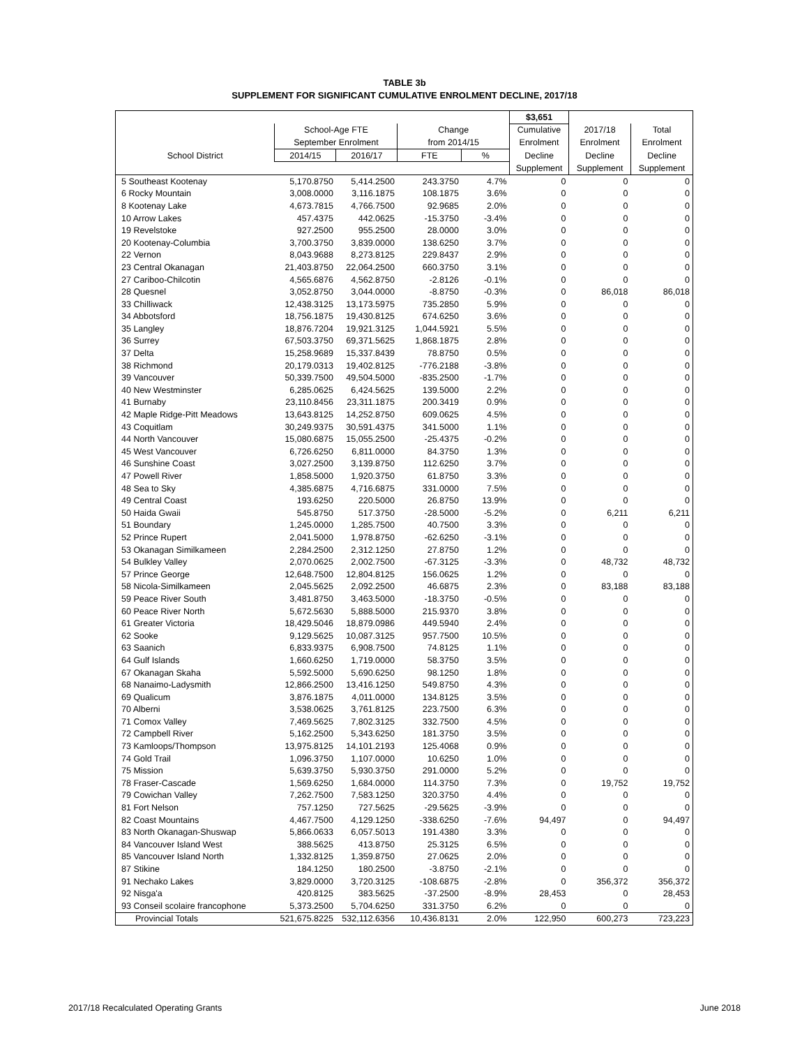TABLE 3b
SUPPLEMENT FOR SIGNIFICANT CUMULATIVE ENROLMENT DECLINE, 2017/18
| | | | | | $3,651 | | |
| --- | --- | --- | --- | --- | --- | --- | --- |
| | School-Age FTE | | Change | | Cumulative | 2017/18 | Total |
| | September Enrolment | | from 2014/15 | | Enrolment | Enrolment | Enrolment |
| School District | 2014/15 | 2016/17 | FTE | % | Decline | Decline | Decline |
| | | | | | Supplement | Supplement | Supplement |
| 5 Southeast Kootenay | 5,170.8750 | 5,414.2500 | 243.3750 | 4.7% | 0 | 0 | 0 |
| 6 Rocky Mountain | 3,008.0000 | 3,116.1875 | 108.1875 | 3.6% | 0 | 0 | 0 |
| 8 Kootenay Lake | 4,673.7815 | 4,766.7500 | 92.9685 | 2.0% | 0 | 0 | 0 |
| 10 Arrow Lakes | 457.4375 | 442.0625 | -15.3750 | -3.4% | 0 | 0 | 0 |
| 19 Revelstoke | 927.2500 | 955.2500 | 28.0000 | 3.0% | 0 | 0 | 0 |
| 20 Kootenay-Columbia | 3,700.3750 | 3,839.0000 | 138.6250 | 3.7% | 0 | 0 | 0 |
| 22 Vernon | 8,043.9688 | 8,273.8125 | 229.8437 | 2.9% | 0 | 0 | 0 |
| 23 Central Okanagan | 21,403.8750 | 22,064.2500 | 660.3750 | 3.1% | 0 | 0 | 0 |
| 27 Cariboo-Chilcotin | 4,565.6876 | 4,562.8750 | -2.8126 | -0.1% | 0 | 0 | 0 |
| 28 Quesnel | 3,052.8750 | 3,044.0000 | -8.8750 | -0.3% | 0 | 86,018 | 86,018 |
| 33 Chilliwack | 12,438.3125 | 13,173.5975 | 735.2850 | 5.9% | 0 | 0 | 0 |
| 34 Abbotsford | 18,756.1875 | 19,430.8125 | 674.6250 | 3.6% | 0 | 0 | 0 |
| 35 Langley | 18,876.7204 | 19,921.3125 | 1,044.5921 | 5.5% | 0 | 0 | 0 |
| 36 Surrey | 67,503.3750 | 69,371.5625 | 1,868.1875 | 2.8% | 0 | 0 | 0 |
| 37 Delta | 15,258.9689 | 15,337.8439 | 78.8750 | 0.5% | 0 | 0 | 0 |
| 38 Richmond | 20,179.0313 | 19,402.8125 | -776.2188 | -3.8% | 0 | 0 | 0 |
| 39 Vancouver | 50,339.7500 | 49,504.5000 | -835.2500 | -1.7% | 0 | 0 | 0 |
| 40 New Westminster | 6,285.0625 | 6,424.5625 | 139.5000 | 2.2% | 0 | 0 | 0 |
| 41 Burnaby | 23,110.8456 | 23,311.1875 | 200.3419 | 0.9% | 0 | 0 | 0 |
| 42 Maple Ridge-Pitt Meadows | 13,643.8125 | 14,252.8750 | 609.0625 | 4.5% | 0 | 0 | 0 |
| 43 Coquitlam | 30,249.9375 | 30,591.4375 | 341.5000 | 1.1% | 0 | 0 | 0 |
| 44 North Vancouver | 15,080.6875 | 15,055.2500 | -25.4375 | -0.2% | 0 | 0 | 0 |
| 45 West Vancouver | 6,726.6250 | 6,811.0000 | 84.3750 | 1.3% | 0 | 0 | 0 |
| 46 Sunshine Coast | 3,027.2500 | 3,139.8750 | 112.6250 | 3.7% | 0 | 0 | 0 |
| 47 Powell River | 1,858.5000 | 1,920.3750 | 61.8750 | 3.3% | 0 | 0 | 0 |
| 48 Sea to Sky | 4,385.6875 | 4,716.6875 | 331.0000 | 7.5% | 0 | 0 | 0 |
| 49 Central Coast | 193.6250 | 220.5000 | 26.8750 | 13.9% | 0 | 0 | 0 |
| 50 Haida Gwaii | 545.8750 | 517.3750 | -28.5000 | -5.2% | 0 | 6,211 | 6,211 |
| 51 Boundary | 1,245.0000 | 1,285.7500 | 40.7500 | 3.3% | 0 | 0 | 0 |
| 52 Prince Rupert | 2,041.5000 | 1,978.8750 | -62.6250 | -3.1% | 0 | 0 | 0 |
| 53 Okanagan Similkameen | 2,284.2500 | 2,312.1250 | 27.8750 | 1.2% | 0 | 0 | 0 |
| 54 Bulkley Valley | 2,070.0625 | 2,002.7500 | -67.3125 | -3.3% | 0 | 48,732 | 48,732 |
| 57 Prince George | 12,648.7500 | 12,804.8125 | 156.0625 | 1.2% | 0 | 0 | 0 |
| 58 Nicola-Similkameen | 2,045.5625 | 2,092.2500 | 46.6875 | 2.3% | 0 | 83,188 | 83,188 |
| 59 Peace River South | 3,481.8750 | 3,463.5000 | -18.3750 | -0.5% | 0 | 0 | 0 |
| 60 Peace River North | 5,672.5630 | 5,888.5000 | 215.9370 | 3.8% | 0 | 0 | 0 |
| 61 Greater Victoria | 18,429.5046 | 18,879.0986 | 449.5940 | 2.4% | 0 | 0 | 0 |
| 62 Sooke | 9,129.5625 | 10,087.3125 | 957.7500 | 10.5% | 0 | 0 | 0 |
| 63 Saanich | 6,833.9375 | 6,908.7500 | 74.8125 | 1.1% | 0 | 0 | 0 |
| 64 Gulf Islands | 1,660.6250 | 1,719.0000 | 58.3750 | 3.5% | 0 | 0 | 0 |
| 67 Okanagan Skaha | 5,592.5000 | 5,690.6250 | 98.1250 | 1.8% | 0 | 0 | 0 |
| 68 Nanaimo-Ladysmith | 12,866.2500 | 13,416.1250 | 549.8750 | 4.3% | 0 | 0 | 0 |
| 69 Qualicum | 3,876.1875 | 4,011.0000 | 134.8125 | 3.5% | 0 | 0 | 0 |
| 70 Alberni | 3,538.0625 | 3,761.8125 | 223.7500 | 6.3% | 0 | 0 | 0 |
| 71 Comox Valley | 7,469.5625 | 7,802.3125 | 332.7500 | 4.5% | 0 | 0 | 0 |
| 72 Campbell River | 5,162.2500 | 5,343.6250 | 181.3750 | 3.5% | 0 | 0 | 0 |
| 73 Kamloops/Thompson | 13,975.8125 | 14,101.2193 | 125.4068 | 0.9% | 0 | 0 | 0 |
| 74 Gold Trail | 1,096.3750 | 1,107.0000 | 10.6250 | 1.0% | 0 | 0 | 0 |
| 75 Mission | 5,639.3750 | 5,930.3750 | 291.0000 | 5.2% | 0 | 0 | 0 |
| 78 Fraser-Cascade | 1,569.6250 | 1,684.0000 | 114.3750 | 7.3% | 0 | 19,752 | 19,752 |
| 79 Cowichan Valley | 7,262.7500 | 7,583.1250 | 320.3750 | 4.4% | 0 | 0 | 0 |
| 81 Fort Nelson | 757.1250 | 727.5625 | -29.5625 | -3.9% | 0 | 0 | 0 |
| 82 Coast Mountains | 4,467.7500 | 4,129.1250 | -338.6250 | -7.6% | 94,497 | 0 | 94,497 |
| 83 North Okanagan-Shuswap | 5,866.0633 | 6,057.5013 | 191.4380 | 3.3% | 0 | 0 | 0 |
| 84 Vancouver Island West | 388.5625 | 413.8750 | 25.3125 | 6.5% | 0 | 0 | 0 |
| 85 Vancouver Island North | 1,332.8125 | 1,359.8750 | 27.0625 | 2.0% | 0 | 0 | 0 |
| 87 Stikine | 184.1250 | 180.2500 | -3.8750 | -2.1% | 0 | 0 | 0 |
| 91 Nechako Lakes | 3,829.0000 | 3,720.3125 | -108.6875 | -2.8% | 0 | 356,372 | 356,372 |
| 92 Nisga'a | 420.8125 | 383.5625 | -37.2500 | -8.9% | 28,453 | 0 | 28,453 |
| 93 Conseil scolaire francophone | 5,373.2500 | 5,704.6250 | 331.3750 | 6.2% | 0 | 0 | 0 |
| Provincial Totals | 521,675.8225 | 532,112.6356 | 10,436.8131 | 2.0% | 122,950 | 600,273 | 723,223 |
2017/18 Recalculated Operating Grants June 2018